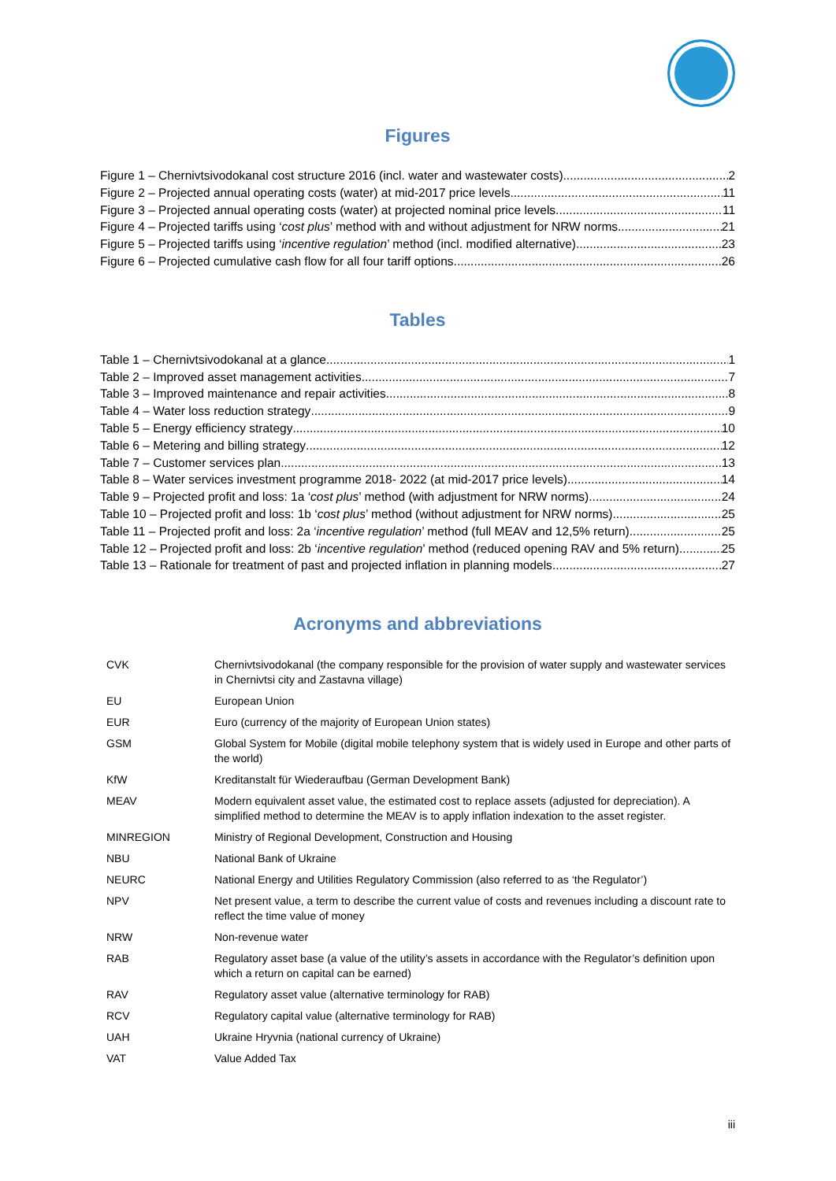Figures
Figure 1 – Chernivtsivodokanal cost structure 2016 (incl. water and wastewater costs) 2
Figure 2 – Projected annual operating costs (water) at mid-2017 price levels 11
Figure 3 – Projected annual operating costs (water) at projected nominal price levels 11
Figure 4 – Projected tariffs using ‘cost plus’ method with and without adjustment for NRW norms 21
Figure 5 – Projected tariffs using ‘incentive regulation’ method (incl. modified alternative) 23
Figure 6 – Projected cumulative cash flow for all four tariff options 26
Tables
Table 1 – Chernivtsivodokanal at a glance 1
Table 2 – Improved asset management activities 7
Table 3 – Improved maintenance and repair activities 8
Table 4 – Water loss reduction strategy 9
Table 5 – Energy efficiency strategy 10
Table 6 – Metering and billing strategy 12
Table 7 – Customer services plan 13
Table 8 – Water services investment programme 2018- 2022 (at mid-2017 price levels) 14
Table 9 – Projected profit and loss: 1a ‘cost plus’ method (with adjustment for NRW norms) 24
Table 10 – Projected profit and loss: 1b ‘cost plus’ method (without adjustment for NRW norms) 25
Table 11 – Projected profit and loss: 2a ‘incentive regulation’ method (full MEAV and 12,5% return) 25
Table 12 – Projected profit and loss: 2b ‘incentive regulation’ method (reduced opening RAV and 5% return) 25
Table 13 – Rationale for treatment of past and projected inflation in planning models 27
Acronyms and abbreviations
| CVK | Chernivtsivodokanal (the company responsible for the provision of water supply and wastewater services in Chernivtsi city and Zastavna village) |
| EU | European Union |
| EUR | Euro (currency of the majority of European Union states) |
| GSM | Global System for Mobile (digital mobile telephony system that is widely used in Europe and other parts of the world) |
| KfW | Kreditanstalt für Wiederaufbau (German Development Bank) |
| MEAV | Modern equivalent asset value, the estimated cost to replace assets (adjusted for depreciation). A simplified method to determine the MEAV is to apply inflation indexation to the asset register. |
| MINREGION | Ministry of Regional Development, Construction and Housing |
| NBU | National Bank of Ukraine |
| NEURC | National Energy and Utilities Regulatory Commission (also referred to as ‘the Regulator’) |
| NPV | Net present value, a term to describe the current value of costs and revenues including a discount rate to reflect the time value of money |
| NRW | Non-revenue water |
| RAB | Regulatory asset base (a value of the utility’s assets in accordance with the Regulator’s definition upon which a return on capital can be earned) |
| RAV | Regulatory asset value (alternative terminology for RAB) |
| RCV | Regulatory capital value (alternative terminology for RAB) |
| UAH | Ukraine Hryvnia (national currency of Ukraine) |
| VAT | Value Added Tax |
iii